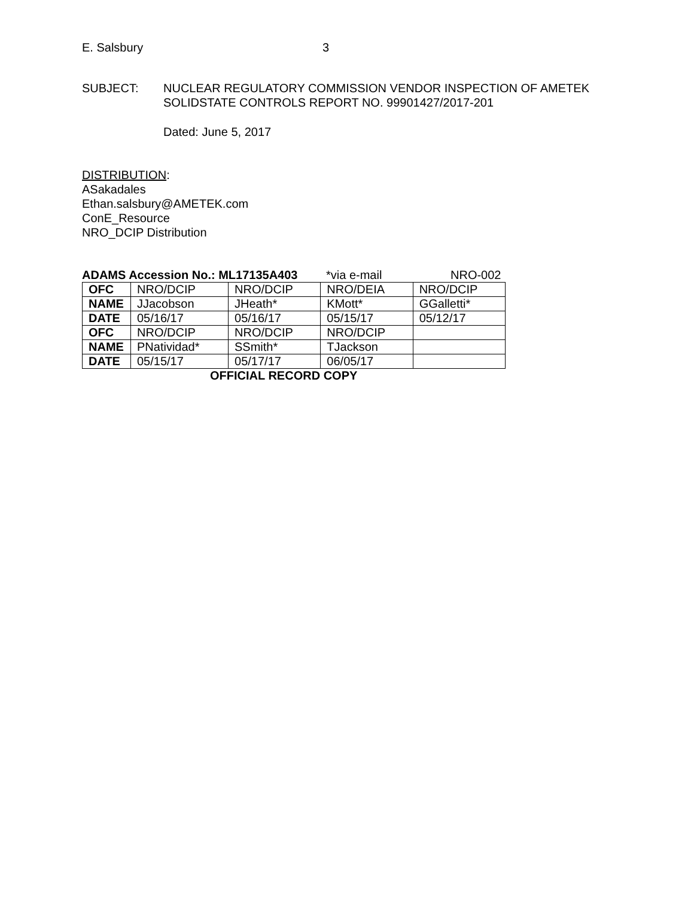E. Salsbury 3
SUBJECT: NUCLEAR REGULATORY COMMISSION VENDOR INSPECTION OF AMETEK
SOLIDSTATE CONTROLS REPORT NO. 99901427/2017-201
Dated: June 5, 2017
DISTRIBUTION:
ASakadales
Ethan.salsbury@AMETEK.com
ConE_Resource
NRO_DCIP Distribution
ADAMS Accession No.: ML17135A403 *via e-mail NRO-002
| OFC | NRO/DCIP | NRO/DCIP | NRO/DEIA | NRO/DCIP |
| NAME | JJacobson | JHeath* | KMott* | GGalletti* |
| DATE | 05/16/17 | 05/16/17 | 05/15/17 | 05/12/17 |
| OFC | NRO/DCIP | NRO/DCIP | NRO/DCIP | |
| NAME | PNatividad* | SSmith* | TJackson | |
| DATE | 05/15/17 | 05/17/17 | 06/05/17 | |
OFFICIAL RECORD COPY